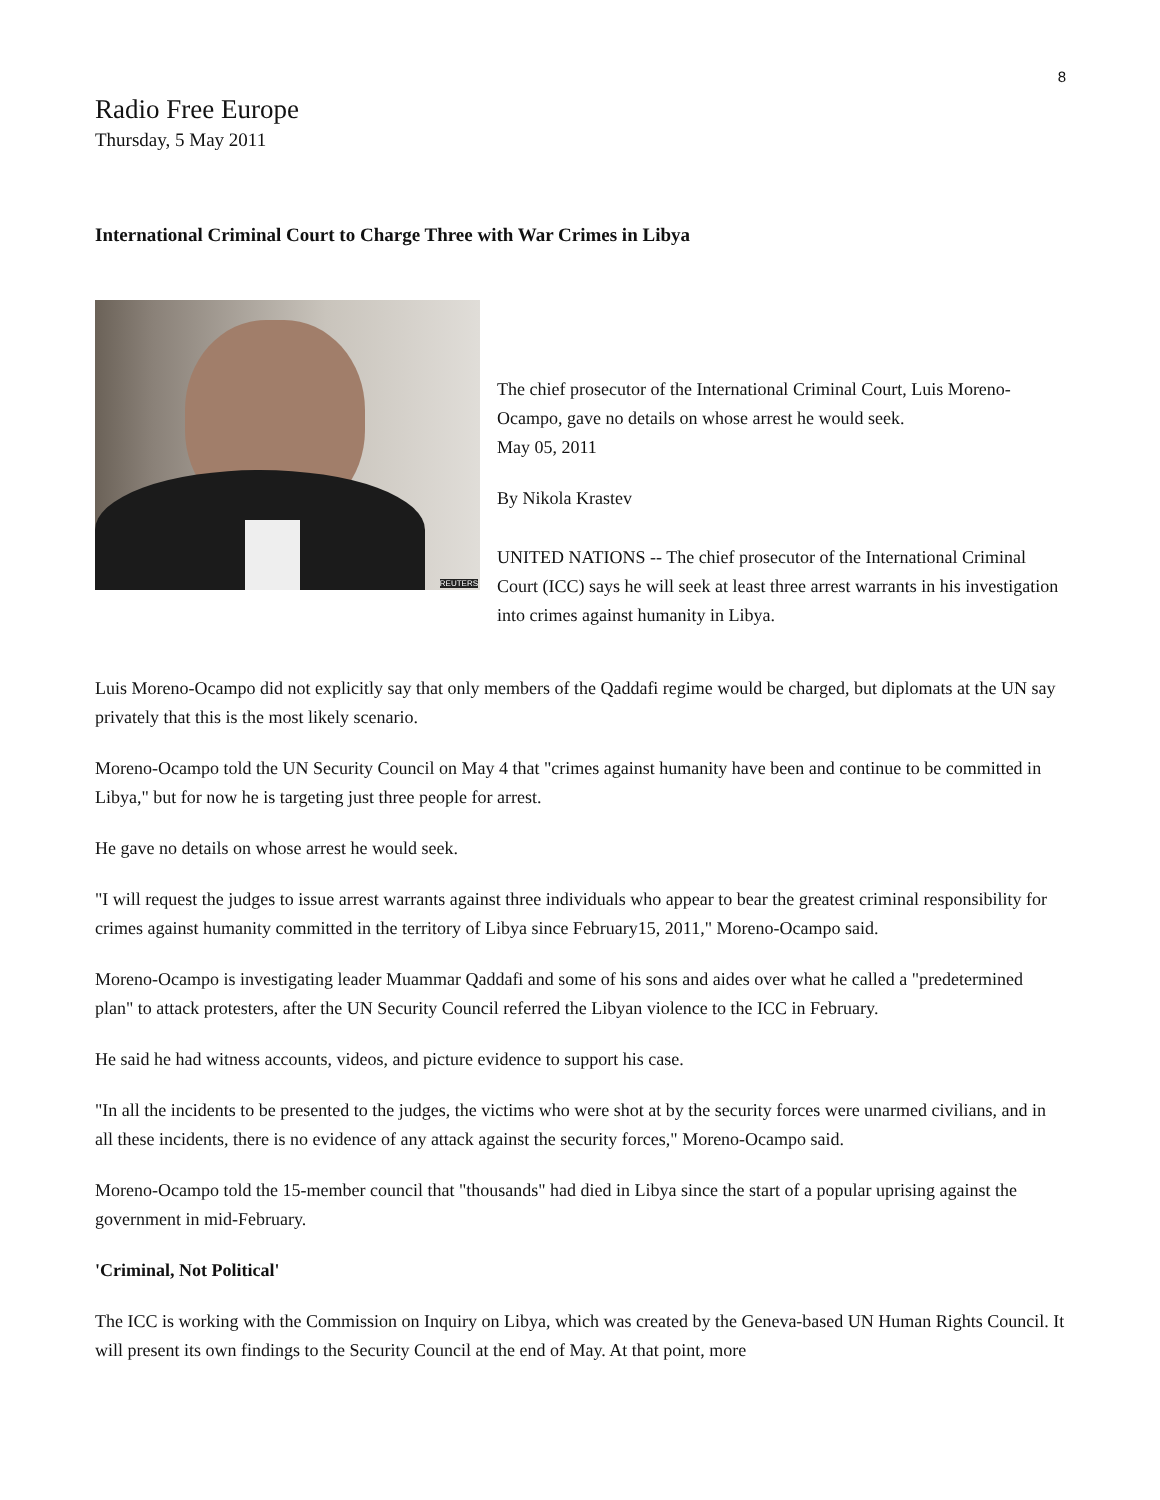8
Radio Free Europe
Thursday, 5 May 2011
International Criminal Court to Charge Three with War Crimes in Libya
REUTERS
The chief prosecutor of the International Criminal Court, Luis Moreno-Ocampo, gave no details on whose arrest he would seek.
May 05, 2011
By Nikola Krastev
UNITED NATIONS -- The chief prosecutor of the International Criminal Court (ICC) says he will seek at least three arrest warrants in his investigation into crimes against humanity in Libya.
Luis Moreno-Ocampo did not explicitly say that only members of the Qaddafi regime would be charged, but diplomats at the UN say privately that this is the most likely scenario.
Moreno-Ocampo told the UN Security Council on May 4 that "crimes against humanity have been and continue to be committed in Libya," but for now he is targeting just three people for arrest.
He gave no details on whose arrest he would seek.
"I will request the judges to issue arrest warrants against three individuals who appear to bear the greatest criminal responsibility for crimes against humanity committed in the territory of Libya since February15, 2011," Moreno-Ocampo said.
Moreno-Ocampo is investigating leader Muammar Qaddafi and some of his sons and aides over what he called a "predetermined plan" to attack protesters, after the UN Security Council referred the Libyan violence to the ICC in February.
He said he had witness accounts, videos, and picture evidence to support his case.
"In all the incidents to be presented to the judges, the victims who were shot at by the security forces were unarmed civilians, and in all these incidents, there is no evidence of any attack against the security forces," Moreno-Ocampo said.
Moreno-Ocampo told the 15-member council that "thousands" had died in Libya since the start of a popular uprising against the government in mid-February.
'Criminal, Not Political'
The ICC is working with the Commission on Inquiry on Libya, which was created by the Geneva-based UN Human Rights Council. It will present its own findings to the Security Council at the end of May. At that point, more